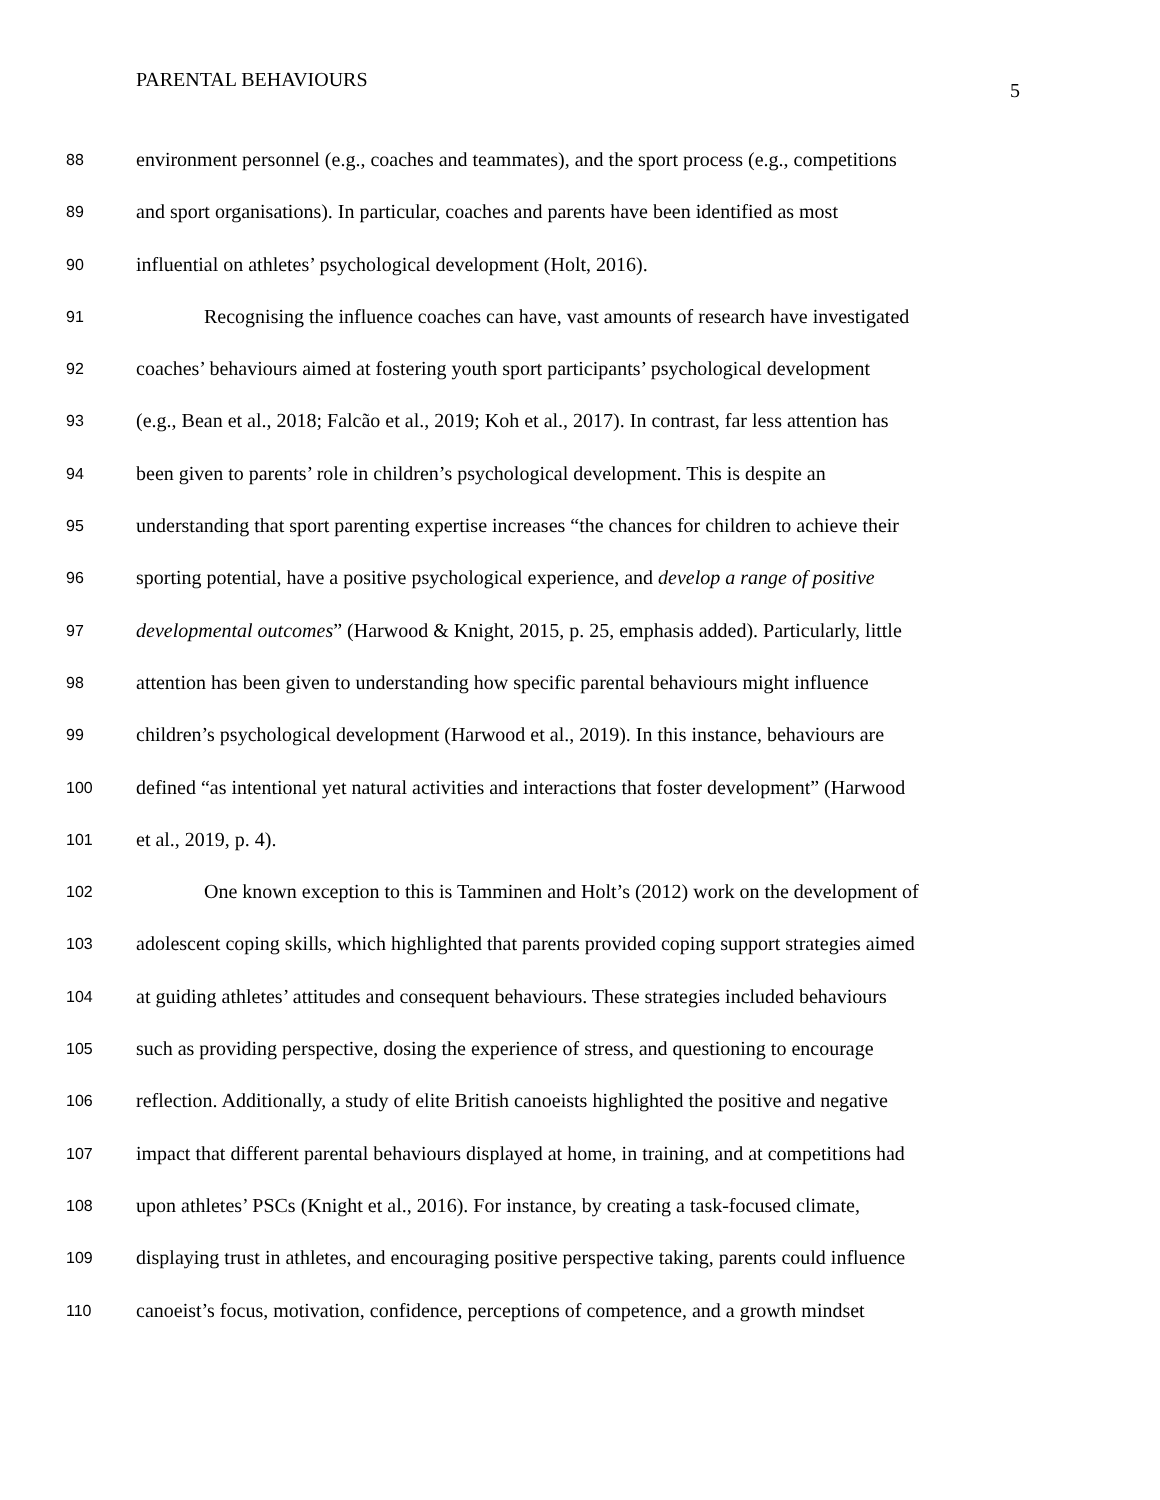PARENTAL BEHAVIOURS
5
88 environment personnel (e.g., coaches and teammates), and the sport process (e.g., competitions
89 and sport organisations). In particular, coaches and parents have been identified as most
90 influential on athletes’ psychological development (Holt, 2016).
91 Recognising the influence coaches can have, vast amounts of research have investigated
92 coaches’ behaviours aimed at fostering youth sport participants’ psychological development
93 (e.g., Bean et al., 2018; Falcão et al., 2019; Koh et al., 2017). In contrast, far less attention has
94 been given to parents’ role in children’s psychological development. This is despite an
95 understanding that sport parenting expertise increases “the chances for children to achieve their
96 sporting potential, have a positive psychological experience, and develop a range of positive
97 developmental outcomes” (Harwood & Knight, 2015, p. 25, emphasis added). Particularly, little
98 attention has been given to understanding how specific parental behaviours might influence
99 children’s psychological development (Harwood et al., 2019). In this instance, behaviours are
100 defined “as intentional yet natural activities and interactions that foster development” (Harwood
101 et al., 2019, p. 4).
102 One known exception to this is Tamminen and Holt’s (2012) work on the development of
103 adolescent coping skills, which highlighted that parents provided coping support strategies aimed
104 at guiding athletes’ attitudes and consequent behaviours. These strategies included behaviours
105 such as providing perspective, dosing the experience of stress, and questioning to encourage
106 reflection. Additionally, a study of elite British canoeists highlighted the positive and negative
107 impact that different parental behaviours displayed at home, in training, and at competitions had
108 upon athletes’ PSCs (Knight et al., 2016). For instance, by creating a task-focused climate,
109 displaying trust in athletes, and encouraging positive perspective taking, parents could influence
110 canoeist’s focus, motivation, confidence, perceptions of competence, and a growth mindset